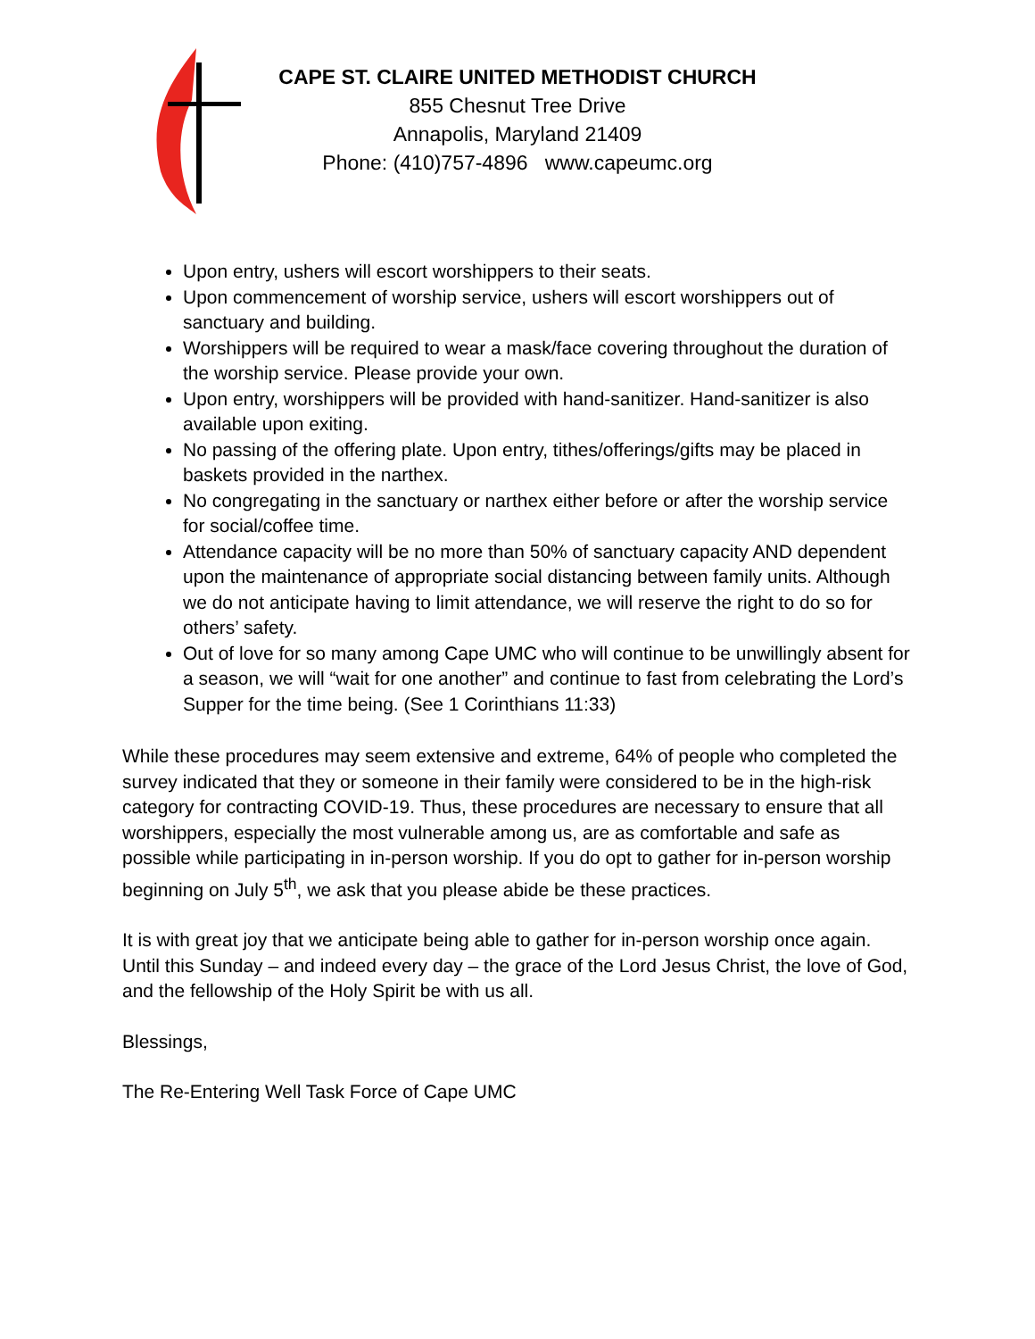CAPE ST. CLAIRE UNITED METHODIST CHURCH
855 Chesnut Tree Drive
Annapolis, Maryland 21409
Phone: (410)757-4896 www.capeumc.org
Upon entry, ushers will escort worshippers to their seats.
Upon commencement of worship service, ushers will escort worshippers out of sanctuary and building.
Worshippers will be required to wear a mask/face covering throughout the duration of the worship service. Please provide your own.
Upon entry, worshippers will be provided with hand-sanitizer. Hand-sanitizer is also available upon exiting.
No passing of the offering plate. Upon entry, tithes/offerings/gifts may be placed in baskets provided in the narthex.
No congregating in the sanctuary or narthex either before or after the worship service for social/coffee time.
Attendance capacity will be no more than 50% of sanctuary capacity AND dependent upon the maintenance of appropriate social distancing between family units. Although we do not anticipate having to limit attendance, we will reserve the right to do so for others’ safety.
Out of love for so many among Cape UMC who will continue to be unwillingly absent for a season, we will “wait for one another” and continue to fast from celebrating the Lord’s Supper for the time being. (See 1 Corinthians 11:33)
While these procedures may seem extensive and extreme, 64% of people who completed the survey indicated that they or someone in their family were considered to be in the high-risk category for contracting COVID-19. Thus, these procedures are necessary to ensure that all worshippers, especially the most vulnerable among us, are as comfortable and safe as possible while participating in in-person worship. If you do opt to gather for in-person worship beginning on July 5<sup>th</sup>, we ask that you please abide be these practices.
It is with great joy that we anticipate being able to gather for in-person worship once again. Until this Sunday – and indeed every day – the grace of the Lord Jesus Christ, the love of God, and the fellowship of the Holy Spirit be with us all.
Blessings,
The Re-Entering Well Task Force of Cape UMC